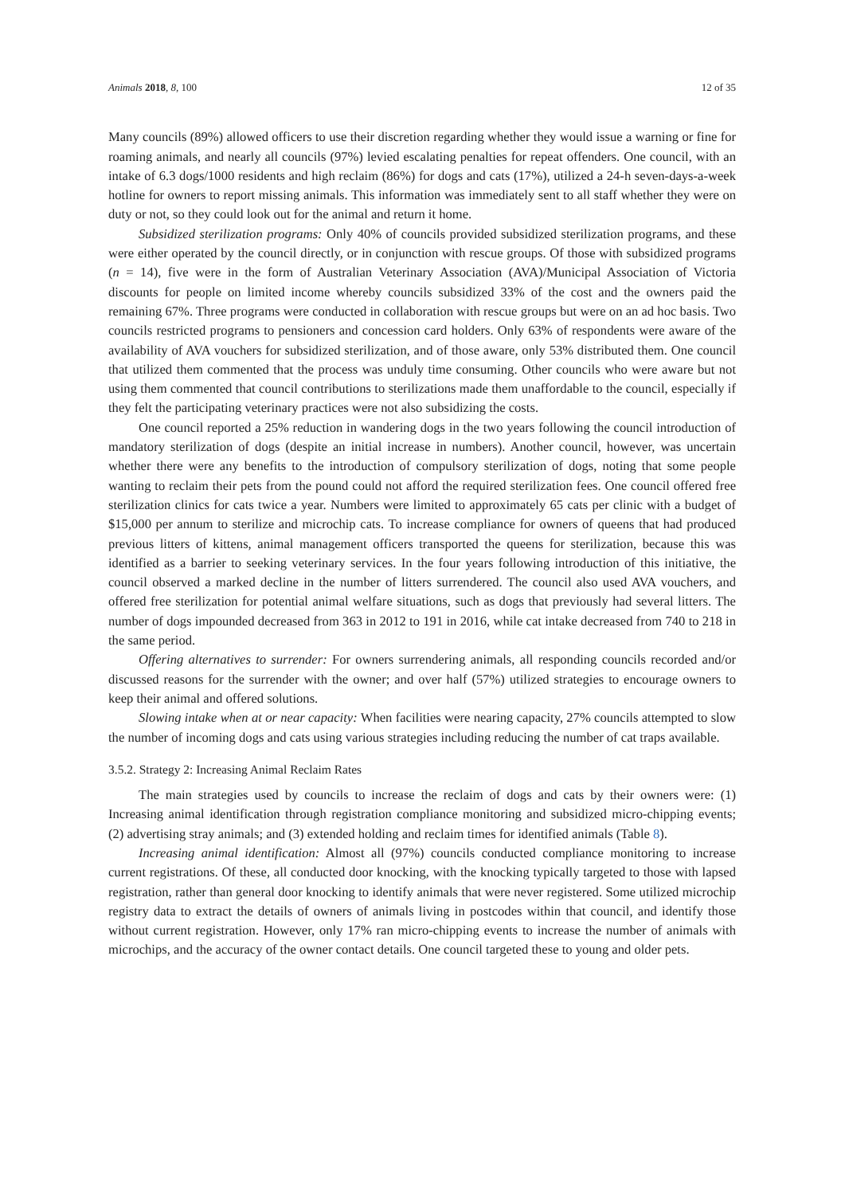Animals 2018, 8, 100 12 of 35
Many councils (89%) allowed officers to use their discretion regarding whether they would issue a warning or fine for roaming animals, and nearly all councils (97%) levied escalating penalties for repeat offenders. One council, with an intake of 6.3 dogs/1000 residents and high reclaim (86%) for dogs and cats (17%), utilized a 24-h seven-days-a-week hotline for owners to report missing animals. This information was immediately sent to all staff whether they were on duty or not, so they could look out for the animal and return it home.
Subsidized sterilization programs: Only 40% of councils provided subsidized sterilization programs, and these were either operated by the council directly, or in conjunction with rescue groups. Of those with subsidized programs (n = 14), five were in the form of Australian Veterinary Association (AVA)/Municipal Association of Victoria discounts for people on limited income whereby councils subsidized 33% of the cost and the owners paid the remaining 67%. Three programs were conducted in collaboration with rescue groups but were on an ad hoc basis. Two councils restricted programs to pensioners and concession card holders. Only 63% of respondents were aware of the availability of AVA vouchers for subsidized sterilization, and of those aware, only 53% distributed them. One council that utilized them commented that the process was unduly time consuming. Other councils who were aware but not using them commented that council contributions to sterilizations made them unaffordable to the council, especially if they felt the participating veterinary practices were not also subsidizing the costs.
One council reported a 25% reduction in wandering dogs in the two years following the council introduction of mandatory sterilization of dogs (despite an initial increase in numbers). Another council, however, was uncertain whether there were any benefits to the introduction of compulsory sterilization of dogs, noting that some people wanting to reclaim their pets from the pound could not afford the required sterilization fees. One council offered free sterilization clinics for cats twice a year. Numbers were limited to approximately 65 cats per clinic with a budget of $15,000 per annum to sterilize and microchip cats. To increase compliance for owners of queens that had produced previous litters of kittens, animal management officers transported the queens for sterilization, because this was identified as a barrier to seeking veterinary services. In the four years following introduction of this initiative, the council observed a marked decline in the number of litters surrendered. The council also used AVA vouchers, and offered free sterilization for potential animal welfare situations, such as dogs that previously had several litters. The number of dogs impounded decreased from 363 in 2012 to 191 in 2016, while cat intake decreased from 740 to 218 in the same period.
Offering alternatives to surrender: For owners surrendering animals, all responding councils recorded and/or discussed reasons for the surrender with the owner; and over half (57%) utilized strategies to encourage owners to keep their animal and offered solutions.
Slowing intake when at or near capacity: When facilities were nearing capacity, 27% councils attempted to slow the number of incoming dogs and cats using various strategies including reducing the number of cat traps available.
3.5.2. Strategy 2: Increasing Animal Reclaim Rates
The main strategies used by councils to increase the reclaim of dogs and cats by their owners were: (1) Increasing animal identification through registration compliance monitoring and subsidized micro-chipping events; (2) advertising stray animals; and (3) extended holding and reclaim times for identified animals (Table 8).
Increasing animal identification: Almost all (97%) councils conducted compliance monitoring to increase current registrations. Of these, all conducted door knocking, with the knocking typically targeted to those with lapsed registration, rather than general door knocking to identify animals that were never registered. Some utilized microchip registry data to extract the details of owners of animals living in postcodes within that council, and identify those without current registration. However, only 17% ran micro-chipping events to increase the number of animals with microchips, and the accuracy of the owner contact details. One council targeted these to young and older pets.